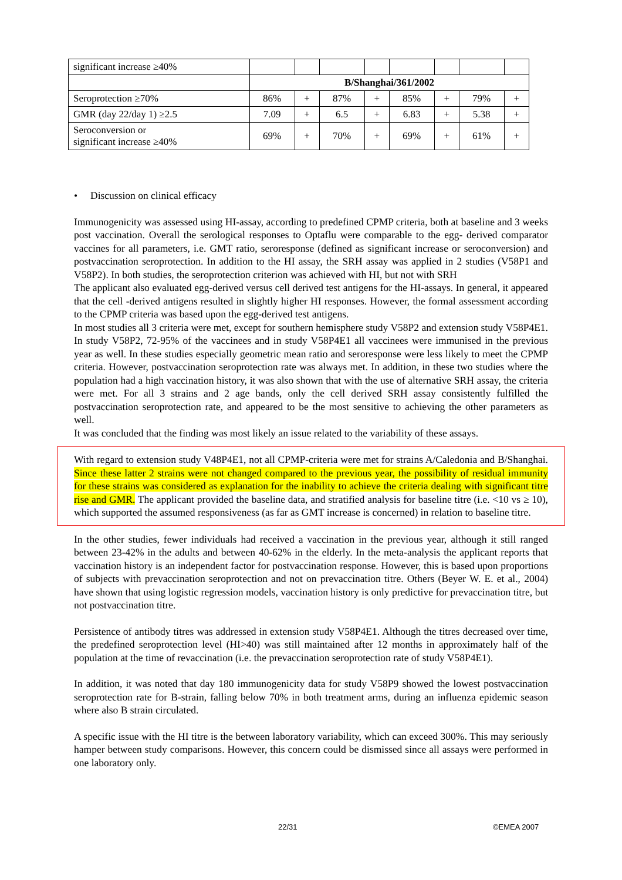| significant increase ≥40% | | | | | | | | |
| | B/Shanghai/361/2002 | | | | | | | |
| Seroprotection ≥70% | 86% | + | 87% | + | 85% | + | 79% | + |
| GMR (day 22/day 1) ≥2.5 | 7.09 | + | 6.5 | + | 6.83 | + | 5.38 | + |
| Seroconversion or significant increase ≥40% | 69% | + | 70% | + | 69% | + | 61% | + |
• Discussion on clinical efficacy
Immunogenicity was assessed using HI-assay, according to predefined CPMP criteria, both at baseline and 3 weeks post vaccination. Overall the serological responses to Optaflu were comparable to the egg- derived comparator vaccines for all parameters, i.e. GMT ratio, seroresponse (defined as significant increase or seroconversion) and postvaccination seroprotection. In addition to the HI assay, the SRH assay was applied in 2 studies (V58P1 and V58P2). In both studies, the seroprotection criterion was achieved with HI, but not with SRH
The applicant also evaluated egg-derived versus cell derived test antigens for the HI-assays. In general, it appeared that the cell -derived antigens resulted in slightly higher HI responses. However, the formal assessment according to the CPMP criteria was based upon the egg-derived test antigens.
In most studies all 3 criteria were met, except for southern hemisphere study V58P2 and extension study V58P4E1. In study V58P2, 72-95% of the vaccinees and in study V58P4E1 all vaccinees were immunised in the previous year as well. In these studies especially geometric mean ratio and seroresponse were less likely to meet the CPMP criteria. However, postvaccination seroprotection rate was always met. In addition, in these two studies where the population had a high vaccination history, it was also shown that with the use of alternative SRH assay, the criteria were met. For all 3 strains and 2 age bands, only the cell derived SRH assay consistently fulfilled the postvaccination seroprotection rate, and appeared to be the most sensitive to achieving the other parameters as well.
It was concluded that the finding was most likely an issue related to the variability of these assays.
With regard to extension study V48P4E1, not all CPMP-criteria were met for strains A/Caledonia and B/Shanghai. Since these latter 2 strains were not changed compared to the previous year, the possibility of residual immunity for these strains was considered as explanation for the inability to achieve the criteria dealing with significant titre rise and GMR. The applicant provided the baseline data, and stratified analysis for baseline titre (i.e. <10 vs ≥ 10), which supported the assumed responsiveness (as far as GMT increase is concerned) in relation to baseline titre.
In the other studies, fewer individuals had received a vaccination in the previous year, although it still ranged between 23-42% in the adults and between 40-62% in the elderly. In the meta-analysis the applicant reports that vaccination history is an independent factor for postvaccination response. However, this is based upon proportions of subjects with prevaccination seroprotection and not on prevaccination titre. Others (Beyer W. E. et al., 2004) have shown that using logistic regression models, vaccination history is only predictive for prevaccination titre, but not postvaccination titre.
Persistence of antibody titres was addressed in extension study V58P4E1. Although the titres decreased over time, the predefined seroprotection level (HI>40) was still maintained after 12 months in approximately half of the population at the time of revaccination (i.e. the prevaccination seroprotection rate of study V58P4E1).
In addition, it was noted that day 180 immunogenicity data for study V58P9 showed the lowest postvaccination seroprotection rate for B-strain, falling below 70% in both treatment arms, during an influenza epidemic season where also B strain circulated.
A specific issue with the HI titre is the between laboratory variability, which can exceed 300%. This may seriously hamper between study comparisons. However, this concern could be dismissed since all assays were performed in one laboratory only.
22/31 ©EMEA 2007